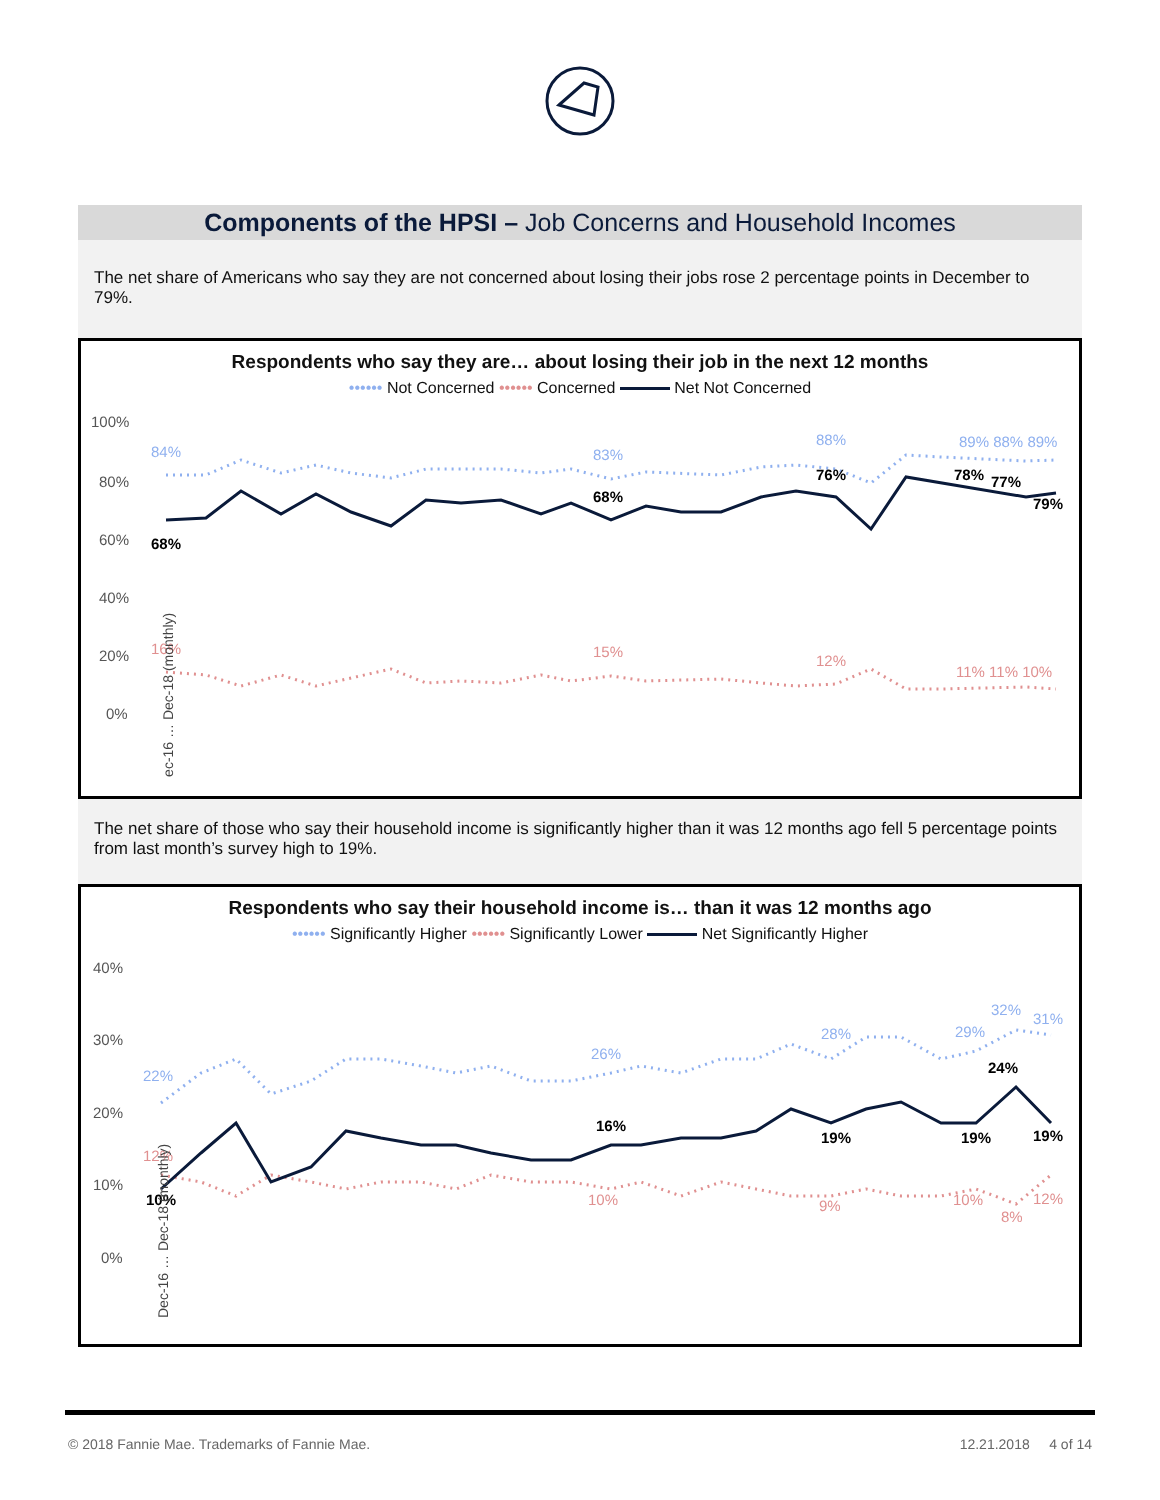Components of the HPSI – Job Concerns and Household Incomes
The net share of Americans who say they are not concerned about losing their jobs rose 2 percentage points in December to 79%.
Respondents who say they are… about losing their job in the next 12 months
•••••• Not Concerned •••••• Concerned Net Not Concerned
100%
80%
60%
40%
20%
0%
68%
68%
76%
78%
77%
79%
84%
83%
88%
89% 88% 89%
16%
15%
12%
11% 11% 10%
Dec-16 … Dec-18 (monthly)
The net share of those who say their household income is significantly higher than it was 12 months ago fell 5 percentage points from last month’s survey high to 19%.
Respondents who say their household income is… than it was 12 months ago
•••••• Significantly Higher •••••• Significantly Lower Net Significantly Higher
40%
30%
20%
10%
0%
10%
16%
19%
19%
24%
19%
22%
26%
28%
29%
32%
31%
12%
10%
9%
10%
8%
12%
Dec-16 … Dec-18 (monthly)
© 2018 Fannie Mae. Trademarks of Fannie Mae. 12.21.2018 4 of 14